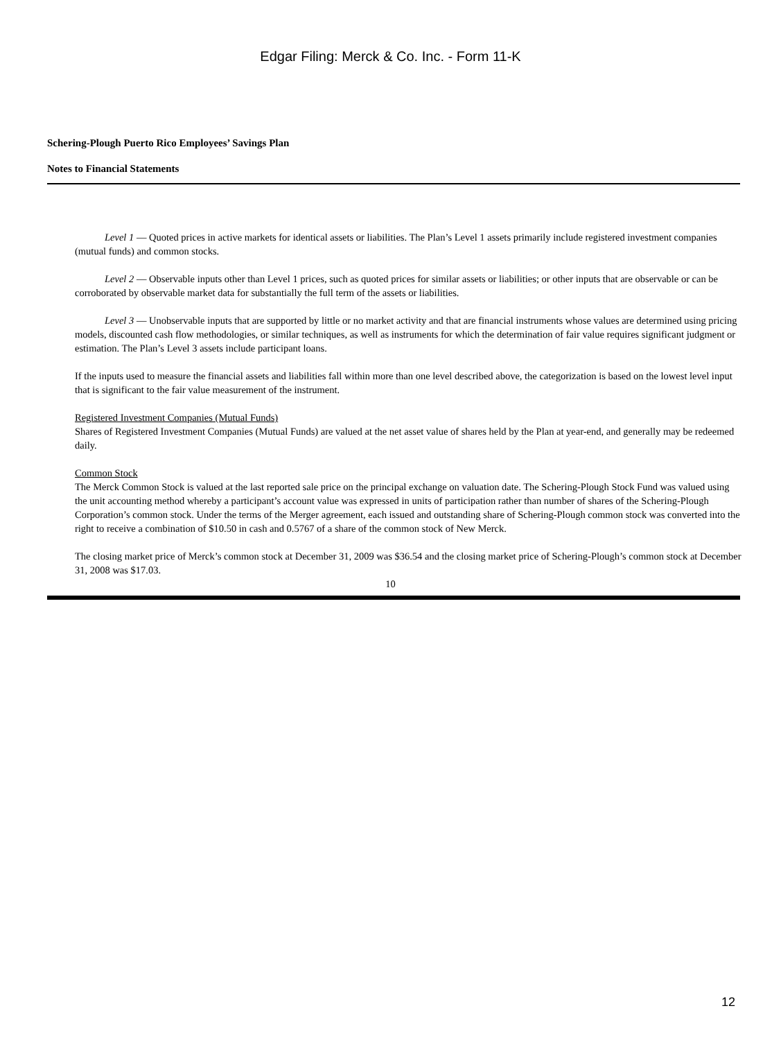Edgar Filing: Merck & Co. Inc. - Form 11-K
Schering-Plough Puerto Rico Employees’ Savings Plan
Notes to Financial Statements
Level 1 — Quoted prices in active markets for identical assets or liabilities. The Plan’s Level 1 assets primarily include registered investment companies (mutual funds) and common stocks.
Level 2 — Observable inputs other than Level 1 prices, such as quoted prices for similar assets or liabilities; or other inputs that are observable or can be corroborated by observable market data for substantially the full term of the assets or liabilities.
Level 3 — Unobservable inputs that are supported by little or no market activity and that are financial instruments whose values are determined using pricing models, discounted cash flow methodologies, or similar techniques, as well as instruments for which the determination of fair value requires significant judgment or estimation. The Plan’s Level 3 assets include participant loans.
If the inputs used to measure the financial assets and liabilities fall within more than one level described above, the categorization is based on the lowest level input that is significant to the fair value measurement of the instrument.
Registered Investment Companies (Mutual Funds)
Shares of Registered Investment Companies (Mutual Funds) are valued at the net asset value of shares held by the Plan at year-end, and generally may be redeemed daily.
Common Stock
The Merck Common Stock is valued at the last reported sale price on the principal exchange on valuation date. The Schering-Plough Stock Fund was valued using the unit accounting method whereby a participant’s account value was expressed in units of participation rather than number of shares of the Schering-Plough Corporation’s common stock. Under the terms of the Merger agreement, each issued and outstanding share of Schering-Plough common stock was converted into the right to receive a combination of $10.50 in cash and 0.5767 of a share of the common stock of New Merck.
The closing market price of Merck’s common stock at December 31, 2009 was $36.54 and the closing market price of Schering-Plough’s common stock at December 31, 2008 was $17.03.
10
12